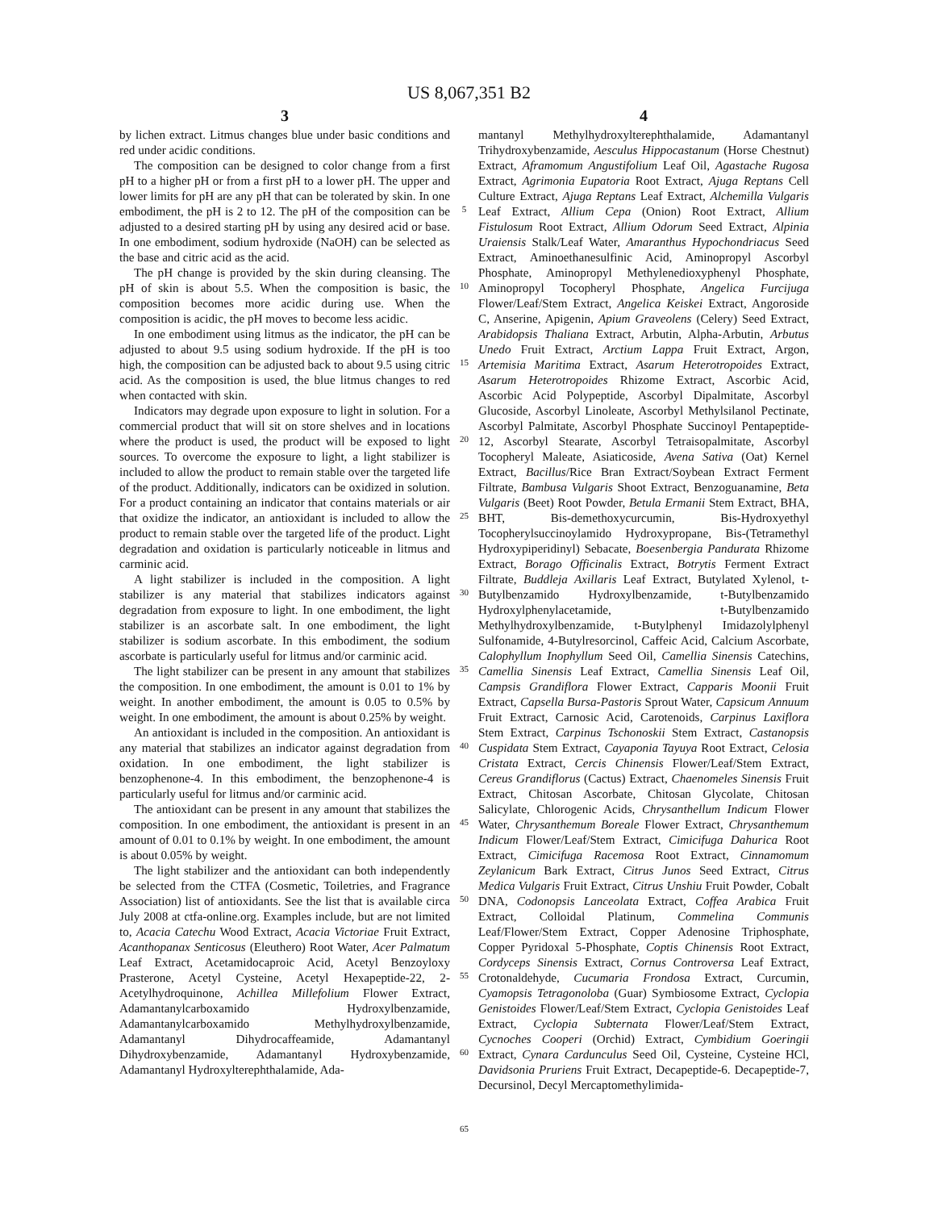US 8,067,351 B2
3
by lichen extract. Litmus changes blue under basic conditions and red under acidic conditions.
The composition can be designed to color change from a first pH to a higher pH or from a first pH to a lower pH. The upper and lower limits for pH are any pH that can be tolerated by skin. In one embodiment, the pH is 2 to 12. The pH of the composition can be adjusted to a desired starting pH by using any desired acid or base. In one embodiment, sodium hydroxide (NaOH) can be selected as the base and citric acid as the acid.
The pH change is provided by the skin during cleansing. The pH of skin is about 5.5. When the composition is basic, the composition becomes more acidic during use. When the composition is acidic, the pH moves to become less acidic.
In one embodiment using litmus as the indicator, the pH can be adjusted to about 9.5 using sodium hydroxide. If the pH is too high, the composition can be adjusted back to about 9.5 using citric acid. As the composition is used, the blue litmus changes to red when contacted with skin.
Indicators may degrade upon exposure to light in solution. For a commercial product that will sit on store shelves and in locations where the product is used, the product will be exposed to light sources. To overcome the exposure to light, a light stabilizer is included to allow the product to remain stable over the targeted life of the product. Additionally, indicators can be oxidized in solution. For a product containing an indicator that contains materials or air that oxidize the indicator, an antioxidant is included to allow the product to remain stable over the targeted life of the product. Light degradation and oxidation is particularly noticeable in litmus and carminic acid.
A light stabilizer is included in the composition. A light stabilizer is any material that stabilizes indicators against degradation from exposure to light. In one embodiment, the light stabilizer is an ascorbate salt. In one embodiment, the light stabilizer is sodium ascorbate. In this embodiment, the sodium ascorbate is particularly useful for litmus and/or carminic acid.
The light stabilizer can be present in any amount that stabilizes the composition. In one embodiment, the amount is 0.01 to 1% by weight. In another embodiment, the amount is 0.05 to 0.5% by weight. In one embodiment, the amount is about 0.25% by weight.
An antioxidant is included in the composition. An antioxidant is any material that stabilizes an indicator against degradation from oxidation. In one embodiment, the light stabilizer is benzophenone-4. In this embodiment, the benzophenone-4 is particularly useful for litmus and/or carminic acid.
The antioxidant can be present in any amount that stabilizes the composition. In one embodiment, the antioxidant is present in an amount of 0.01 to 0.1% by weight. In one embodiment, the amount is about 0.05% by weight.
The light stabilizer and the antioxidant can both independently be selected from the CTFA (Cosmetic, Toiletries, and Fragrance Association) list of antioxidants. See the list that is available circa July 2008 at ctfa-online.org. Examples include, but are not limited to, Acacia Catechu Wood Extract, Acacia Victoriae Fruit Extract, Acanthopanax Senticosus (Eleuthero) Root Water, Acer Palmatum Leaf Extract, Acetamidocaproic Acid, Acetyl Benzoyloxy Prasterone, Acetyl Cysteine, Acetyl Hexapeptide-22, 2-Acetylhydroquinone, Achillea Millefolium Flower Extract, Adamantanylcarboxamido Hydroxylbenzamide, Adamantanylcarboxamido Methylhydroxylbenzamide, Adamantanyl Dihydrocaffeamide, Adamantanyl Dihydroxybenzamide, Adamantanyl Hydroxybenzamide, Adamantanyl Hydroxylterephthalamide, Ada-
5
10
15
20
25
30
35
40
45
50
55
60
65
4
mantanyl Methylhydroxylterephthalamide, Adamantanyl Trihydroxybenzamide, Aesculus Hippocastanum (Horse Chestnut) Extract, Aframomum Angustifolium Leaf Oil, Agastache Rugosa Extract, Agrimonia Eupatoria Root Extract, Ajuga Reptans Cell Culture Extract, Ajuga Reptans Leaf Extract, Alchemilla Vulgaris Leaf Extract, Allium Cepa (Onion) Root Extract, Allium Fistulosum Root Extract, Allium Odorum Seed Extract, Alpinia Uraiensis Stalk/Leaf Water, Amaranthus Hypochondriacus Seed Extract, Aminoethanesulfinic Acid, Aminopropyl Ascorbyl Phosphate, Aminopropyl Methylenedioxyphenyl Phosphate, Aminopropyl Tocopheryl Phosphate, Angelica Furcijuga Flower/Leaf/Stem Extract, Angelica Keiskei Extract, Angoroside C, Anserine, Apigenin, Apium Graveolens (Celery) Seed Extract, Arabidopsis Thaliana Extract, Arbutin, Alpha-Arbutin, Arbutus Unedo Fruit Extract, Arctium Lappa Fruit Extract, Argon, Artemisia Maritima Extract, Asarum Heterotropoides Extract, Asarum Heterotropoides Rhizome Extract, Ascorbic Acid, Ascorbic Acid Polypeptide, Ascorbyl Dipalmitate, Ascorbyl Glucoside, Ascorbyl Linoleate, Ascorbyl Methylsilanol Pectinate, Ascorbyl Palmitate, Ascorbyl Phosphate Succinoyl Pentapeptide-12, Ascorbyl Stearate, Ascorbyl Tetraisopalmitate, Ascorbyl Tocopheryl Maleate, Asiaticoside, Avena Sativa (Oat) Kernel Extract, Bacillus/Rice Bran Extract/Soybean Extract Ferment Filtrate, Bambusa Vulgaris Shoot Extract, Benzoguanamine, Beta Vulgaris (Beet) Root Powder, Betula Ermanii Stem Extract, BHA, BHT, Bis-demethoxycurcumin, Bis-Hydroxyethyl Tocopherylsuccinoylamido Hydroxypropane, Bis-(Tetramethyl Hydroxypiperidinyl) Sebacate, Boesenbergia Pandurata Rhizome Extract, Borago Officinalis Extract, Botrytis Ferment Extract Filtrate, Buddleja Axillaris Leaf Extract, Butylated Xylenol, t-Butylbenzamido Hydroxylbenzamide, t-Butylbenzamido Hydroxylphenylacetamide, t-Butylbenzamido Methylhydroxylbenzamide, t-Butylphenyl Imidazolylphenyl Sulfonamide, 4-Butylresorcinol, Caffeic Acid, Calcium Ascorbate, Calophyllum Inophyllum Seed Oil, Camellia Sinensis Catechins, Camellia Sinensis Leaf Extract, Camellia Sinensis Leaf Oil, Campsis Grandiflora Flower Extract, Capparis Moonii Fruit Extract, Capsella Bursa-Pastoris Sprout Water, Capsicum Annuum Fruit Extract, Carnosic Acid, Carotenoids, Carpinus Laxiflora Stem Extract, Carpinus Tschonoskii Stem Extract, Castanopsis Cuspidata Stem Extract, Cayaponia Tayuya Root Extract, Celosia Cristata Extract, Cercis Chinensis Flower/Leaf/Stem Extract, Cereus Grandiflorus (Cactus) Extract, Chaenomeles Sinensis Fruit Extract, Chitosan Ascorbate, Chitosan Glycolate, Chitosan Salicylate, Chlorogenic Acids, Chrysanthellum Indicum Flower Water, Chrysanthemum Boreale Flower Extract, Chrysanthemum Indicum Flower/Leaf/Stem Extract, Cimicifuga Dahurica Root Extract, Cimicifuga Racemosa Root Extract, Cinnamomum Zeylanicum Bark Extract, Citrus Junos Seed Extract, Citrus Medica Vulgaris Fruit Extract, Citrus Unshiu Fruit Powder, Cobalt DNA, Codonopsis Lanceolata Extract, Coffea Arabica Fruit Extract, Colloidal Platinum, Commelina Communis Leaf/Flower/Stem Extract, Copper Adenosine Triphosphate, Copper Pyridoxal 5-Phosphate, Coptis Chinensis Root Extract, Cordyceps Sinensis Extract, Cornus Controversa Leaf Extract, Crotonaldehyde, Cucumaria Frondosa Extract, Curcumin, Cyamopsis Tetragonoloba (Guar) Symbiosome Extract, Cyclopia Genistoides Flower/Leaf/Stem Extract, Cyclopia Genistoides Leaf Extract, Cyclopia Subternata Flower/Leaf/Stem Extract, Cycnoches Cooperi (Orchid) Extract, Cymbidium Goeringii Extract, Cynara Cardunculus Seed Oil, Cysteine, Cysteine HCl, Davidsonia Pruriens Fruit Extract, Decapeptide-6. Decapeptide-7, Decursinol, Decyl Mercaptomethylimida-